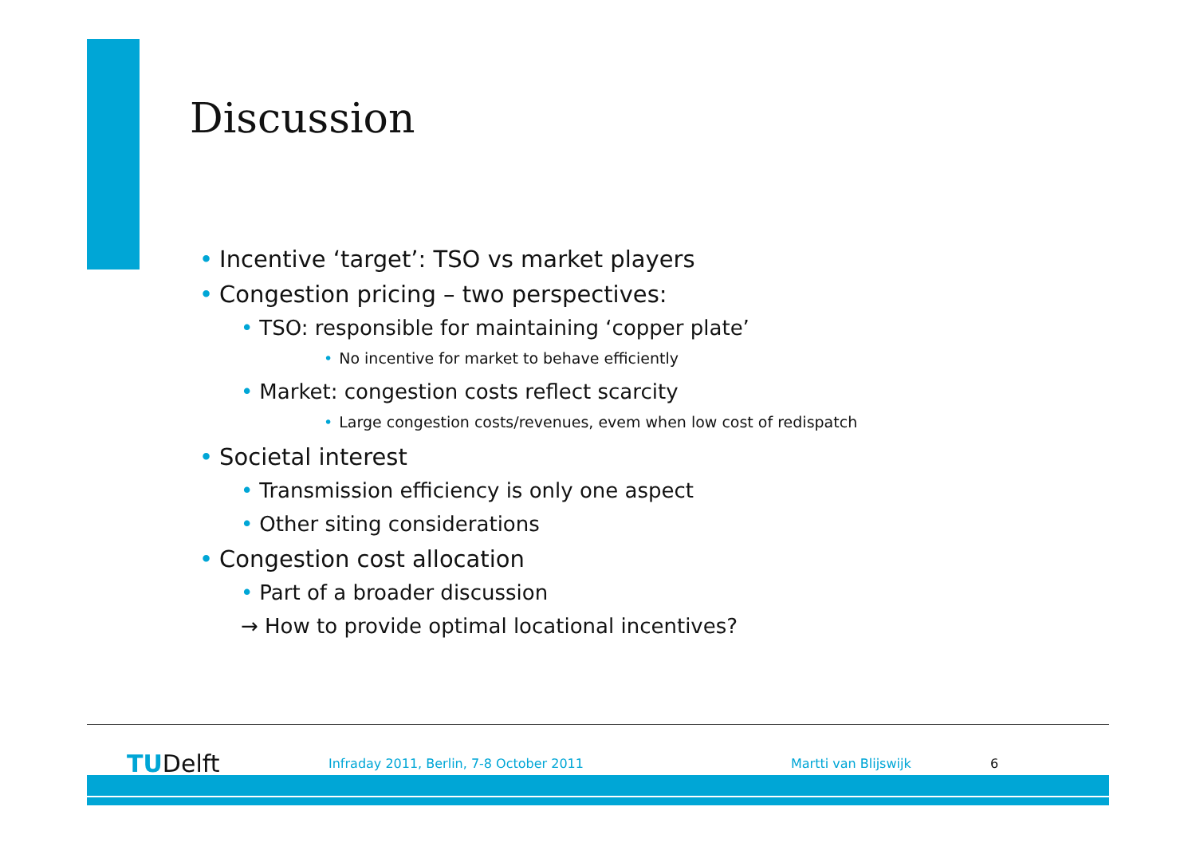Discussion
• Incentive ‘target’: TSO vs market players
• Congestion pricing – two perspectives:
• TSO: responsible for maintaining ‘copper plate’
• No incentive for market to behave efficiently
• Market: congestion costs reflect scarcity
• Large congestion costs/revenues, evem when low cost of redispatch
• Societal interest
• Transmission efficiency is only one aspect
• Other siting considerations
• Congestion cost allocation
• Part of a broader discussion
→ How to provide optimal locational incentives?
TUDelft
Infraday 2011, Berlin, 7-8 October 2011 Martti van Blijswijk 6